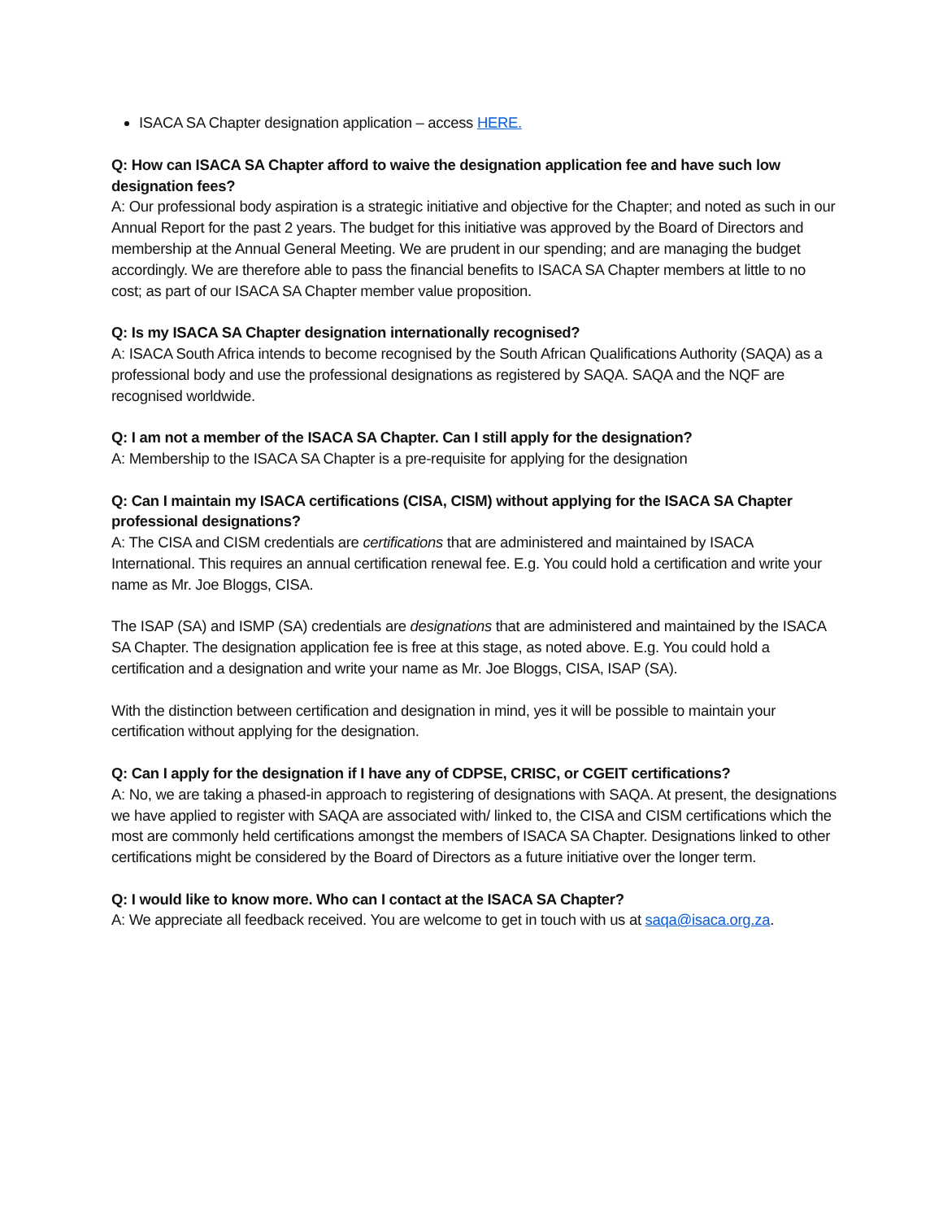ISACA SA Chapter designation application – access HERE.
Q: How can ISACA SA Chapter afford to waive the designation application fee and have such low designation fees?
A: Our professional body aspiration is a strategic initiative and objective for the Chapter; and noted as such in our Annual Report for the past 2 years. The budget for this initiative was approved by the Board of Directors and membership at the Annual General Meeting. We are prudent in our spending; and are managing the budget accordingly. We are therefore able to pass the financial benefits to ISACA SA Chapter members at little to no cost; as part of our ISACA SA Chapter member value proposition.
Q: Is my ISACA SA Chapter designation internationally recognised?
A: ISACA South Africa intends to become recognised by the South African Qualifications Authority (SAQA) as a professional body and use the professional designations as registered by SAQA. SAQA and the NQF are recognised worldwide.
Q: I am not a member of the ISACA SA Chapter. Can I still apply for the designation?
A: Membership to the ISACA SA Chapter is a pre-requisite for applying for the designation
Q: Can I maintain my ISACA certifications (CISA, CISM) without applying for the ISACA SA Chapter professional designations?
A: The CISA and CISM credentials are certifications that are administered and maintained by ISACA International. This requires an annual certification renewal fee. E.g. You could hold a certification and write your name as Mr. Joe Bloggs, CISA.
The ISAP (SA) and ISMP (SA) credentials are designations that are administered and maintained by the ISACA SA Chapter. The designation application fee is free at this stage, as noted above. E.g. You could hold a certification and a designation and write your name as Mr. Joe Bloggs, CISA, ISAP (SA).
With the distinction between certification and designation in mind, yes it will be possible to maintain your certification without applying for the designation.
Q: Can I apply for the designation if I have any of CDPSE, CRISC, or CGEIT certifications?
A: No, we are taking a phased-in approach to registering of designations with SAQA. At present, the designations we have applied to register with SAQA are associated with/ linked to, the CISA and CISM certifications which the most are commonly held certifications amongst the members of ISACA SA Chapter. Designations linked to other certifications might be considered by the Board of Directors as a future initiative over the longer term.
Q: I would like to know more. Who can I contact at the ISACA SA Chapter?
A: We appreciate all feedback received. You are welcome to get in touch with us at saqa@isaca.org.za.